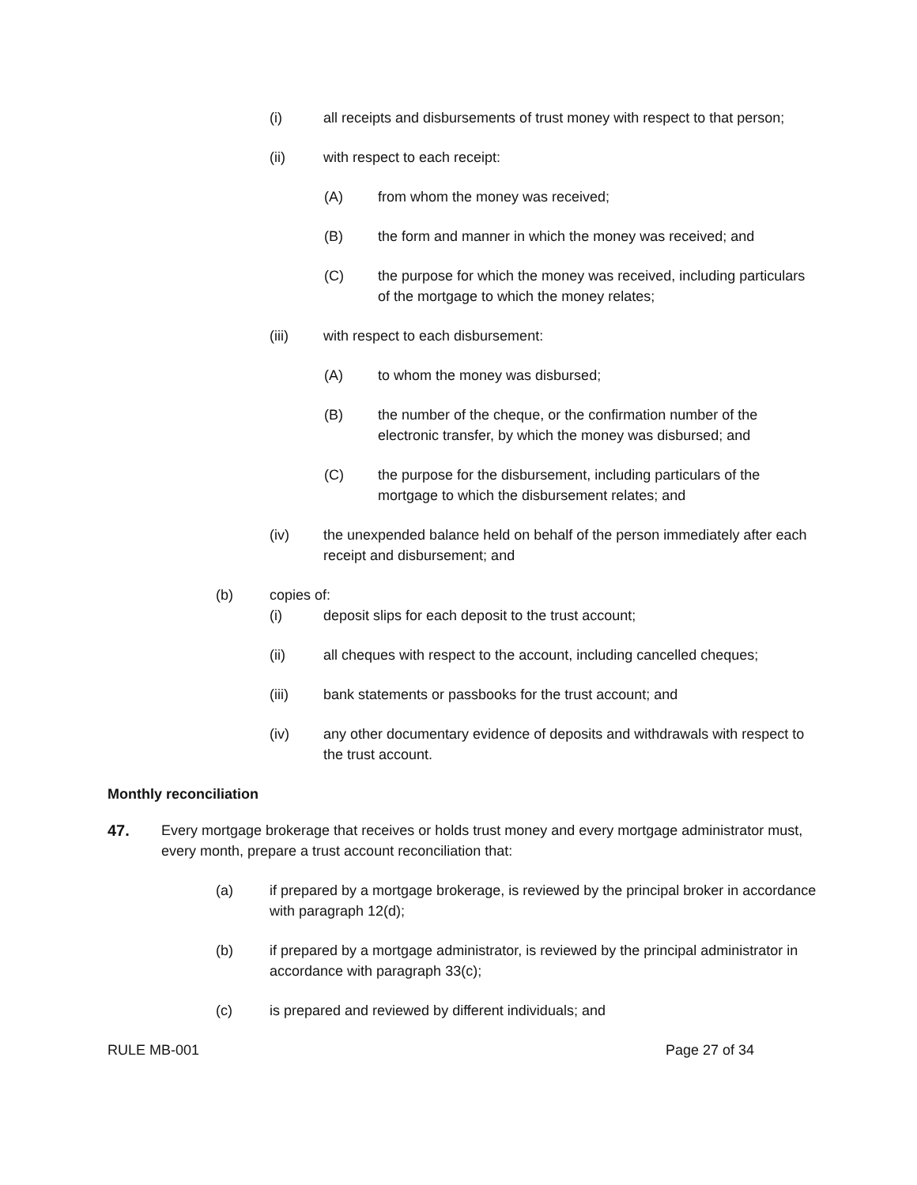(i) all receipts and disbursements of trust money with respect to that person;
(ii) with respect to each receipt:
(A) from whom the money was received;
(B) the form and manner in which the money was received; and
(C) the purpose for which the money was received, including particulars of the mortgage to which the money relates;
(iii) with respect to each disbursement:
(A) to whom the money was disbursed;
(B) the number of the cheque, or the confirmation number of the electronic transfer, by which the money was disbursed; and
(C) the purpose for the disbursement, including particulars of the mortgage to which the disbursement relates; and
(iv) the unexpended balance held on behalf of the person immediately after each receipt and disbursement; and
(b) copies of:
(i) deposit slips for each deposit to the trust account;
(ii) all cheques with respect to the account, including cancelled cheques;
(iii) bank statements or passbooks for the trust account; and
(iv) any other documentary evidence of deposits and withdrawals with respect to the trust account.
Monthly reconciliation
47. Every mortgage brokerage that receives or holds trust money and every mortgage administrator must, every month, prepare a trust account reconciliation that:
(a) if prepared by a mortgage brokerage, is reviewed by the principal broker in accordance with paragraph 12(d);
(b) if prepared by a mortgage administrator, is reviewed by the principal administrator in accordance with paragraph 33(c);
(c) is prepared and reviewed by different individuals; and
RULE MB-001 Page 27 of 34